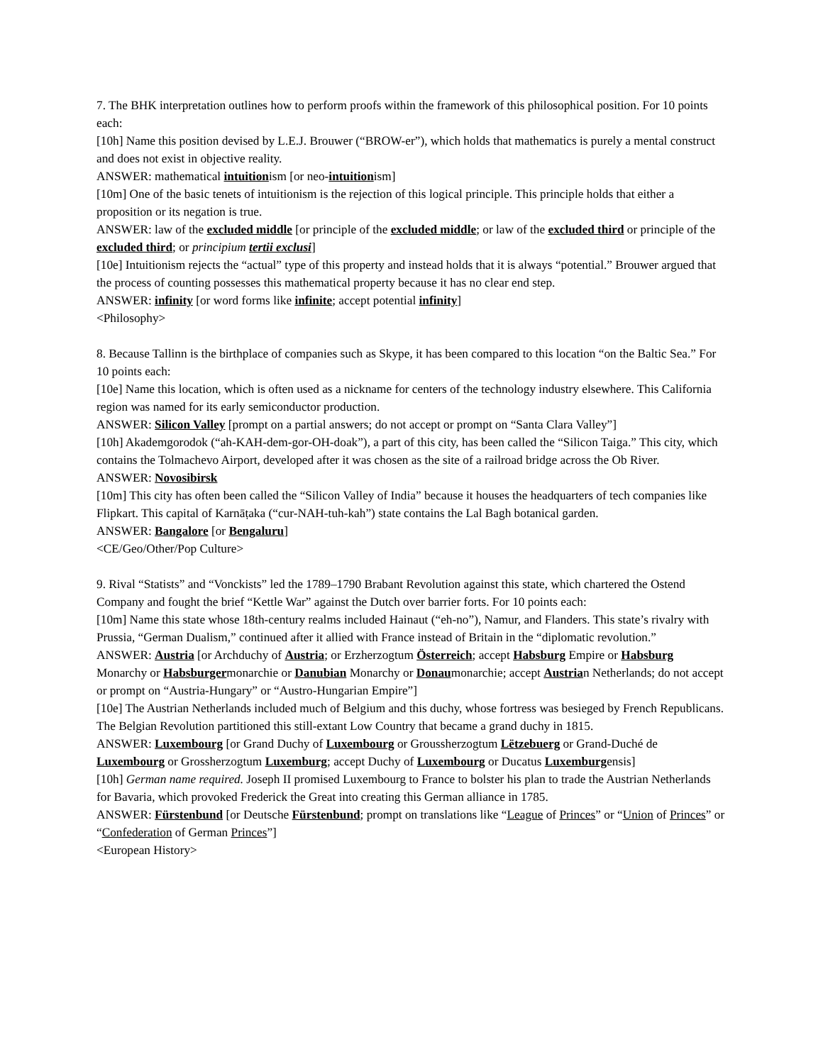7. The BHK interpretation outlines how to perform proofs within the framework of this philosophical position. For 10 points each:
[10h] Name this position devised by L.E.J. Brouwer (“BROW-er”), which holds that mathematics is purely a mental construct and does not exist in objective reality.
ANSWER: mathematical intuitionism [or neo-intuitionism]
[10m] One of the basic tenets of intuitionism is the rejection of this logical principle. This principle holds that either a proposition or its negation is true.
ANSWER: law of the excluded middle [or principle of the excluded middle; or law of the excluded third or principle of the excluded third; or principium tertii exclusi]
[10e] Intuitionism rejects the “actual” type of this property and instead holds that it is always “potential.” Brouwer argued that the process of counting possesses this mathematical property because it has no clear end step.
ANSWER: infinity [or word forms like infinite; accept potential infinity]
<Philosophy>
8. Because Tallinn is the birthplace of companies such as Skype, it has been compared to this location “on the Baltic Sea.” For 10 points each:
[10e] Name this location, which is often used as a nickname for centers of the technology industry elsewhere. This California region was named for its early semiconductor production.
ANSWER: Silicon Valley [prompt on a partial answers; do not accept or prompt on “Santa Clara Valley”]
[10h] Akademgorodok (“ah-KAH-dem-gor-OH-doak”), a part of this city, has been called the “Silicon Taiga.” This city, which contains the Tolmachevo Airport, developed after it was chosen as the site of a railroad bridge across the Ob River.
ANSWER: Novosibirsk
[10m] This city has often been called the “Silicon Valley of India” because it houses the headquarters of tech companies like Flipkart. This capital of Karnāṭaka (“cur-NAH-tuh-kah”) state contains the Lal Bagh botanical garden.
ANSWER: Bangalore [or Bengaluru]
<CE/Geo/Other/Pop Culture>
9. Rival “Statists” and “Vonckists” led the 1789–1790 Brabant Revolution against this state, which chartered the Ostend Company and fought the brief “Kettle War” against the Dutch over barrier forts. For 10 points each:
[10m] Name this state whose 18th-century realms included Hainaut (“eh-no”), Namur, and Flanders. This state’s rivalry with Prussia, “German Dualism,” continued after it allied with France instead of Britain in the “diplomatic revolution.”
ANSWER: Austria [or Archduchy of Austria; or Erzherzogtum Österreich; accept Habsburg Empire or Habsburg Monarchy or Habsburgermonarchie or Danubian Monarchy or Donaumonarchie; accept Austrian Netherlands; do not accept or prompt on “Austria-Hungary” or “Austro-Hungarian Empire”]
[10e] The Austrian Netherlands included much of Belgium and this duchy, whose fortress was besieged by French Republicans. The Belgian Revolution partitioned this still-extant Low Country that became a grand duchy in 1815.
ANSWER: Luxembourg [or Grand Duchy of Luxembourg or Groussherzogtum Lëtzebuerg or Grand-Duché de Luxembourg or Grossherzogtum Luxemburg; accept Duchy of Luxembourg or Ducatus Luxemburgensis]
[10h] German name required. Joseph II promised Luxembourg to France to bolster his plan to trade the Austrian Netherlands for Bavaria, which provoked Frederick the Great into creating this German alliance in 1785.
ANSWER: Fürstenbund [or Deutsche Fürstenbund; prompt on translations like “League of Princes” or “Union of Princes” or “Confederation of German Princes”]
<European History>